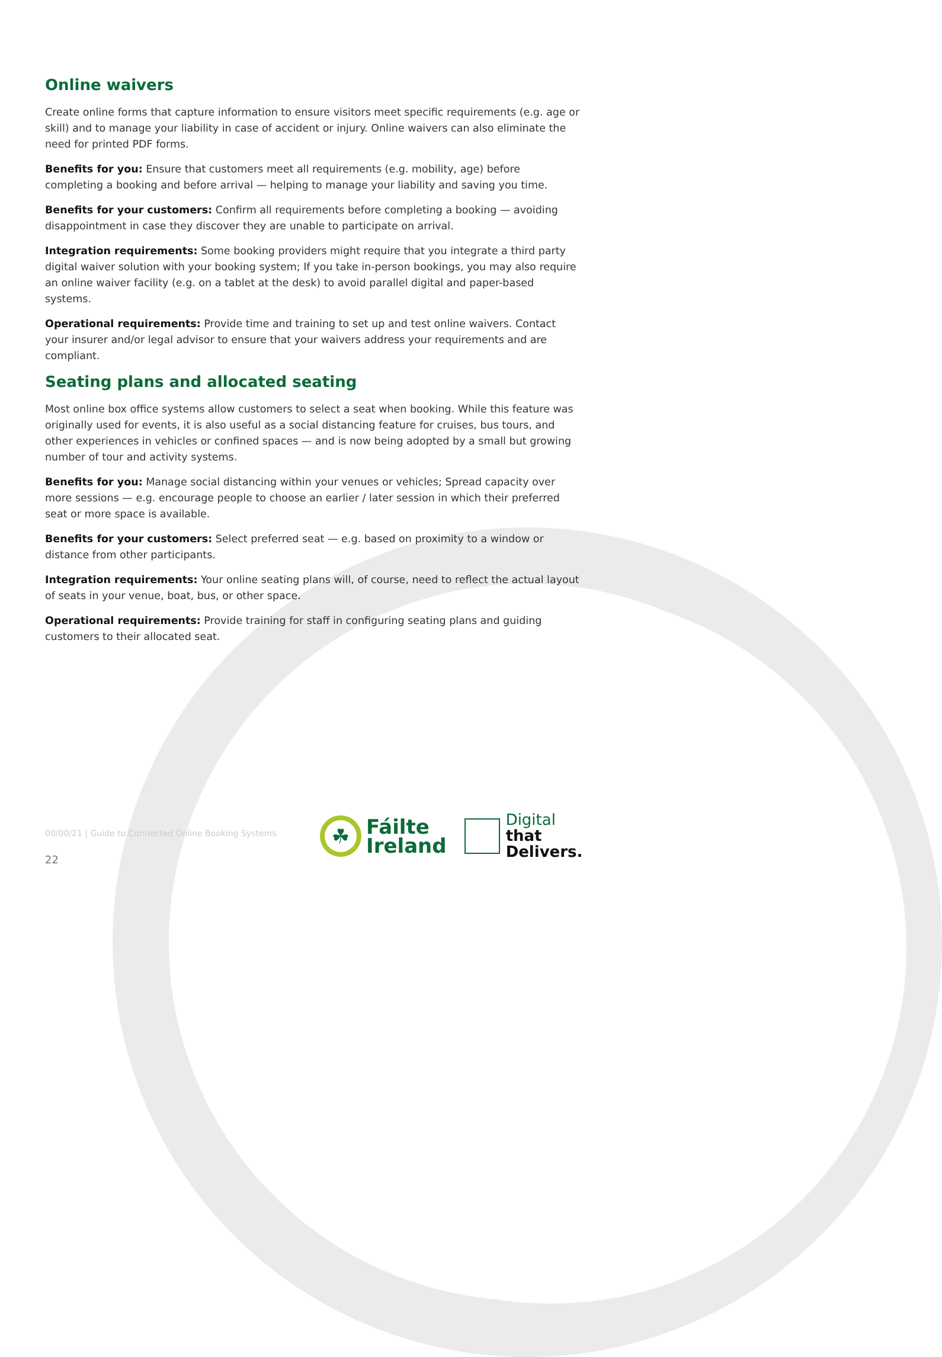Online waivers
Create online forms that capture information to ensure visitors meet specific requirements (e.g. age or skill) and to manage your liability in case of accident or injury. Online waivers can also eliminate the need for printed PDF forms.
Benefits for you: Ensure that customers meet all requirements (e.g. mobility, age) before completing a booking and before arrival — helping to manage your liability and saving you time.
Benefits for your customers: Confirm all requirements before completing a booking — avoiding disappointment in case they discover they are unable to participate on arrival.
Integration requirements: Some booking providers might require that you integrate a third party digital waiver solution with your booking system; If you take in-person bookings, you may also require an online waiver facility (e.g. on a tablet at the desk) to avoid parallel digital and paper-based systems.
Operational requirements: Provide time and training to set up and test online waivers. Contact your insurer and/or legal advisor to ensure that your waivers address your requirements and are compliant.
Seating plans and allocated seating
Most online box office systems allow customers to select a seat when booking. While this feature was originally used for events, it is also useful as a social distancing feature for cruises, bus tours, and other experiences in vehicles or confined spaces — and is now being adopted by a small but growing number of tour and activity systems.
Benefits for you: Manage social distancing within your venues or vehicles; Spread capacity over more sessions — e.g. encourage people to choose an earlier / later session in which their preferred seat or more space is available.
Benefits for your customers: Select preferred seat — e.g. based on proximity to a window or distance from other participants.
Integration requirements: Your online seating plans will, of course, need to reflect the actual layout of seats in your venue, boat, bus, or other space.
Operational requirements: Provide training for staff in configuring seating plans and guiding customers to their allocated seat.
00/00/21 | Guide to Connected Online Booking Systems
22
☘
Fáilte
Ireland
Digital
that
Delivers.